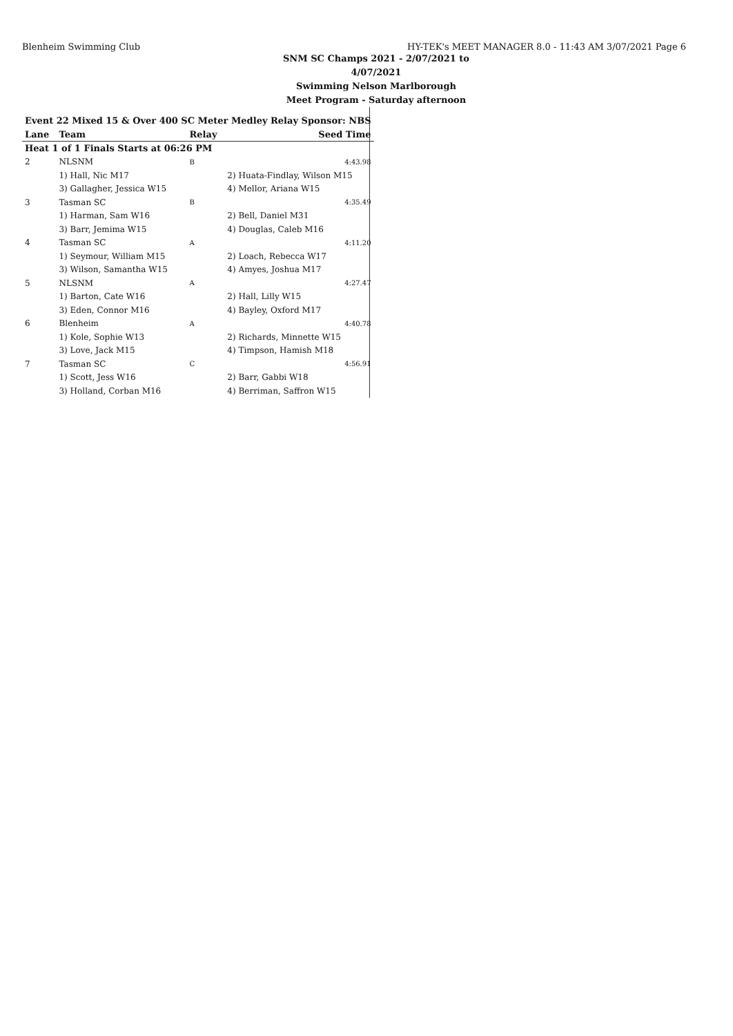Blenheim Swimming Club HY-TEK's MEET MANAGER 8.0 - 11:43 AM 3/07/2021 Page 6
SNM SC Champs 2021 - 2/07/2021 to 4/07/2021
Swimming Nelson Marlborough
Meet Program - Saturday afternoon
| Event 22 Mixed 15 & Over 400 SC Meter Medley Relay Sponsor: NBS | | | |
| Lane | Team | Relay | Seed Time |
| Heat 1 of 1 Finals Starts at 06:26 PM | | | |
| 2 | NLSNM | B | 4:43.98 |
| | 1) Hall, Nic M17 | | 2) Huata-Findlay, Wilson M15 |
| | 3) Gallagher, Jessica W15 | | 4) Mellor, Ariana W15 |
| 3 | Tasman SC | B | 4:35.49 |
| | 1) Harman, Sam W16 | | 2) Bell, Daniel M31 |
| | 3) Barr, Jemima W15 | | 4) Douglas, Caleb M16 |
| 4 | Tasman SC | A | 4:11.20 |
| | 1) Seymour, William M15 | | 2) Loach, Rebecca W17 |
| | 3) Wilson, Samantha W15 | | 4) Amyes, Joshua M17 |
| 5 | NLSNM | A | 4:27.47 |
| | 1) Barton, Cate W16 | | 2) Hall, Lilly W15 |
| | 3) Eden, Connor M16 | | 4) Bayley, Oxford M17 |
| 6 | Blenheim | A | 4:40.78 |
| | 1) Kole, Sophie W13 | | 2) Richards, Minnette W15 |
| | 3) Love, Jack M15 | | 4) Timpson, Hamish M18 |
| 7 | Tasman SC | C | 4:56.91 |
| | 1) Scott, Jess W16 | | 2) Barr, Gabbi W18 |
| | 3) Holland, Corban M16 | | 4) Berriman, Saffron W15 |